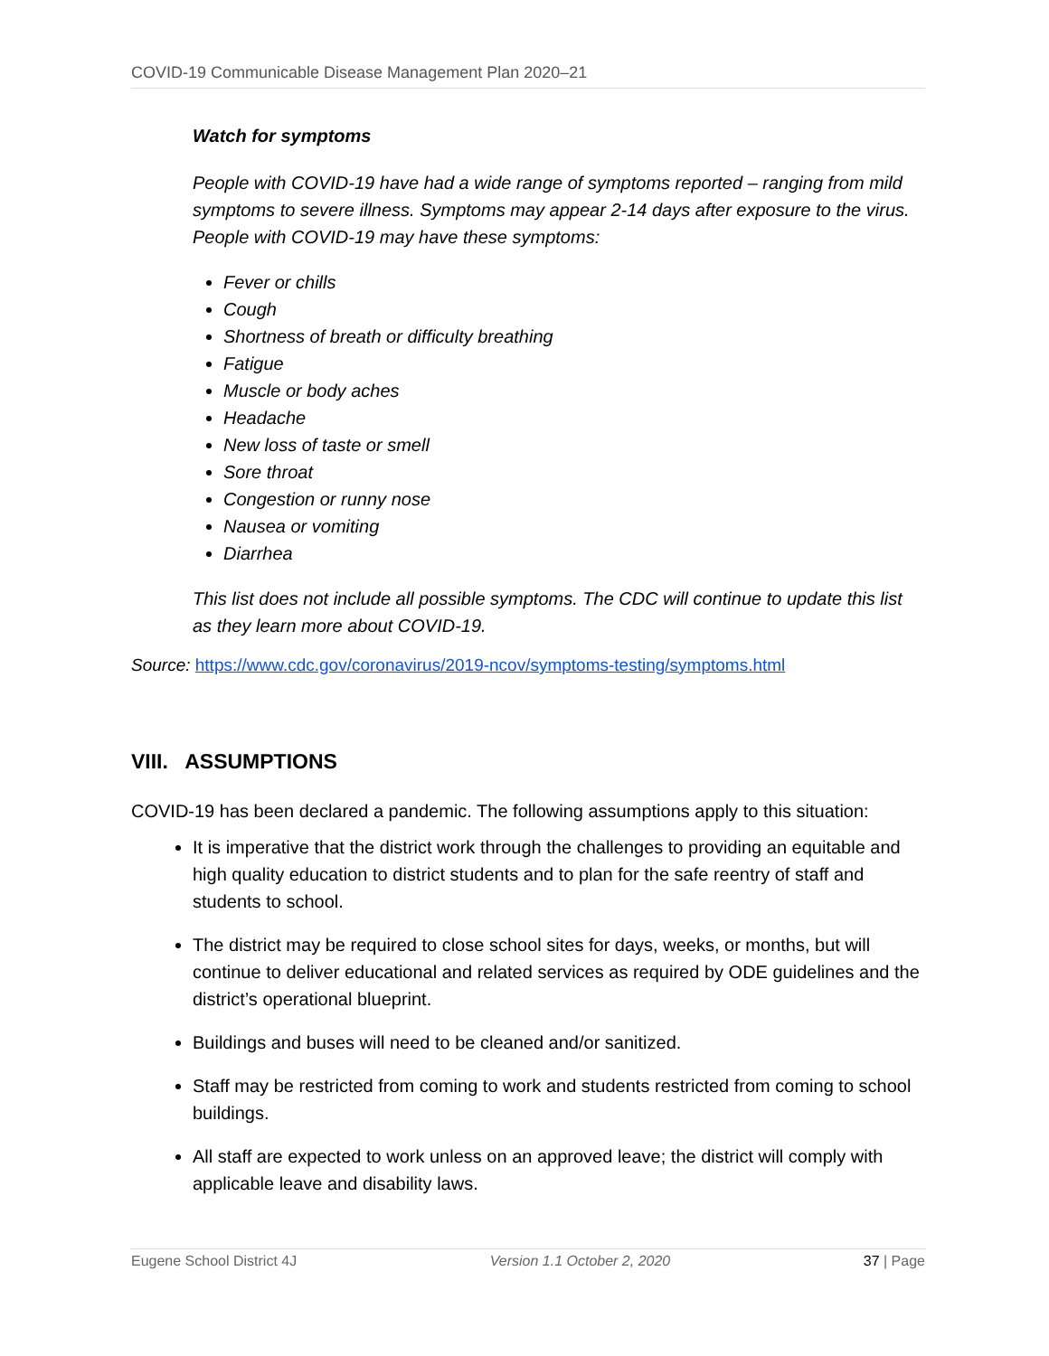COVID-19 Communicable Disease Management Plan 2020–21
Watch for symptoms
People with COVID-19 have had a wide range of symptoms reported – ranging from mild symptoms to severe illness. Symptoms may appear 2-14 days after exposure to the virus. People with COVID-19 may have these symptoms:
Fever or chills
Cough
Shortness of breath or difficulty breathing
Fatigue
Muscle or body aches
Headache
New loss of taste or smell
Sore throat
Congestion or runny nose
Nausea or vomiting
Diarrhea
This list does not include all possible symptoms. The CDC will continue to update this list as they learn more about COVID-19.
Source: https://www.cdc.gov/coronavirus/2019-ncov/symptoms-testing/symptoms.html
VIII. ASSUMPTIONS
COVID-19 has been declared a pandemic. The following assumptions apply to this situation:
It is imperative that the district work through the challenges to providing an equitable and high quality education to district students and to plan for the safe reentry of staff and students to school.
The district may be required to close school sites for days, weeks, or months, but will continue to deliver educational and related services as required by ODE guidelines and the district’s operational blueprint.
Buildings and buses will need to be cleaned and/or sanitized.
Staff may be restricted from coming to work and students restricted from coming to school buildings.
All staff are expected to work unless on an approved leave; the district will comply with applicable leave and disability laws.
Eugene School District 4J Version 1.1 October 2, 2020 37 | Page